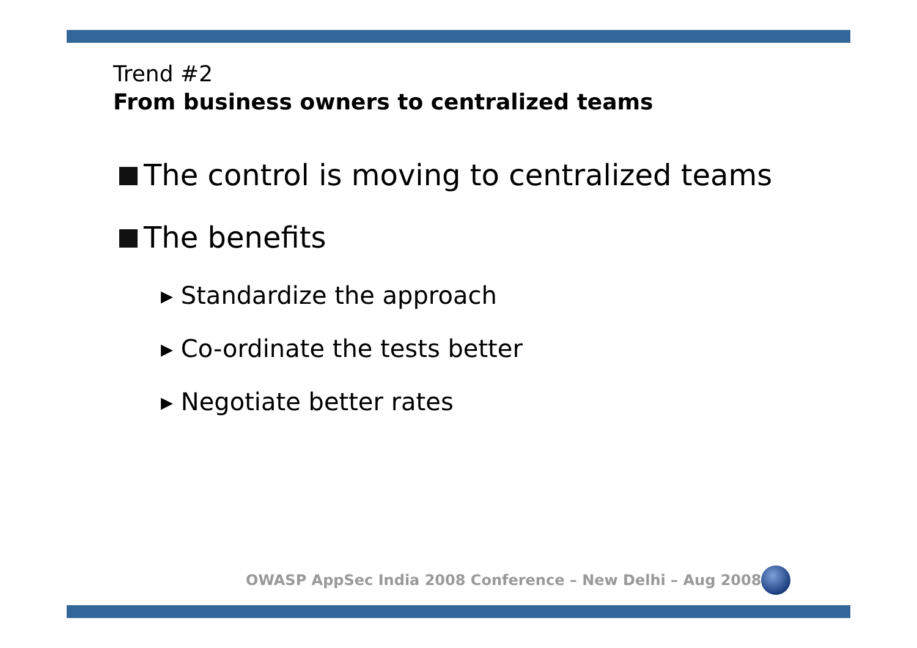Trend #2
From business owners to centralized teams
The control is moving to centralized teams
The benefits
▸ Standardize the approach
▸ Co-ordinate the tests better
▸ Negotiate better rates
OWASP AppSec India 2008 Conference – New Delhi – Aug 2008